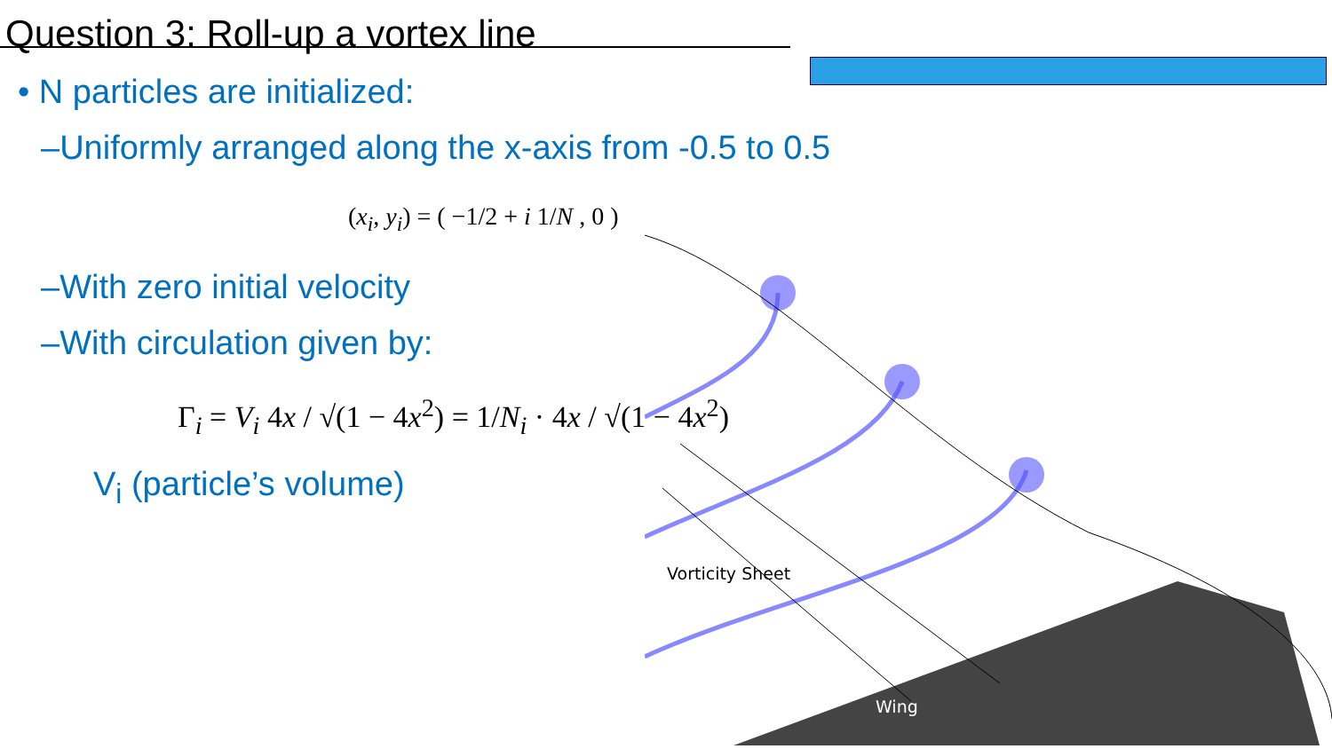Question 3: Roll-up a vortex line
• N particles are initialized:
–Uniformly arranged along the x-axis from -0.5 to 0.5
(x<sub>i</sub>, y<sub>i</sub>) = ( −1/2 + i 1/N , 0 )
–With zero initial velocity
–With circulation given by:
Γ<sub>i</sub> = V<sub>i</sub> 4x / √(1 − 4x<sup>2</sup>) = 1/N<sub>i</sub> · 4x / √(1 − 4x<sup>2</sup>)
V<sub>i</sub> (particle’s volume)
Vorticity Sheet
Wing